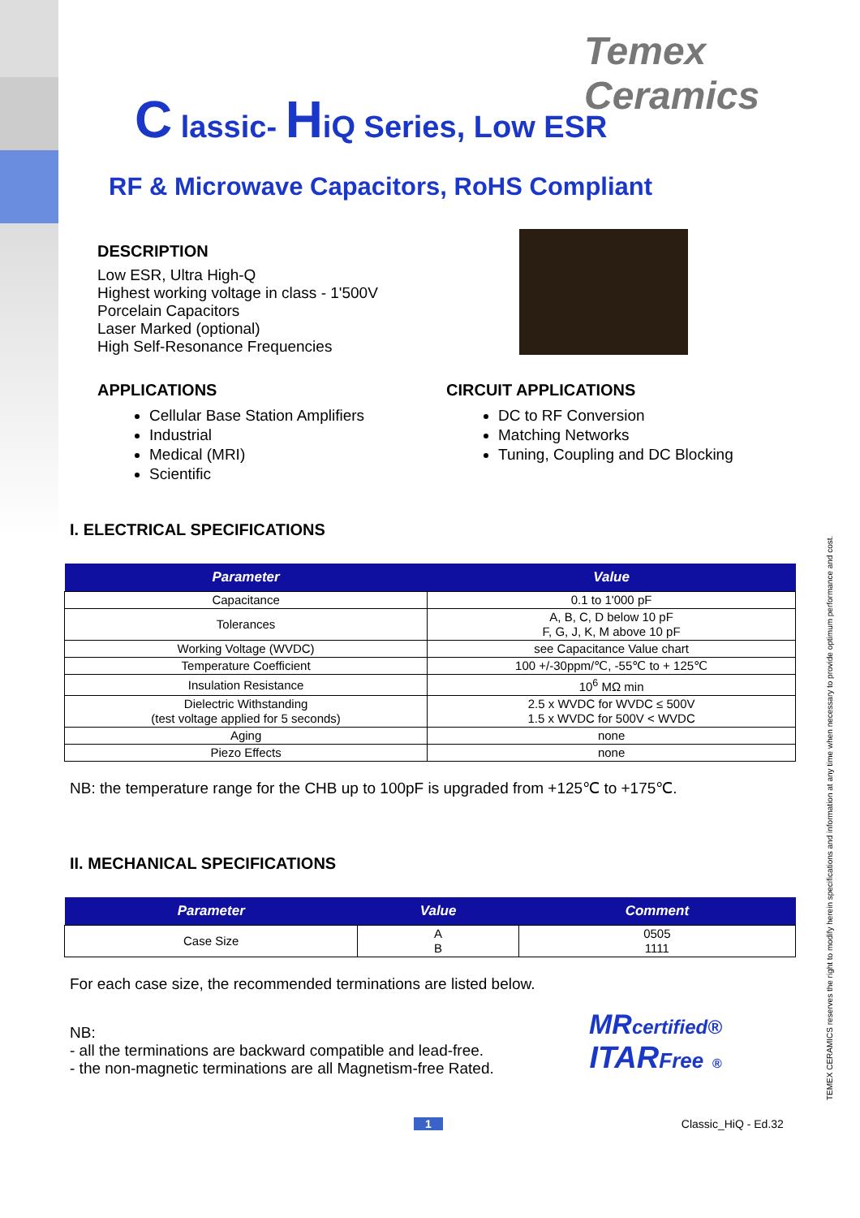Temex Ceramics
C lassic- HiQ Series, Low ESR
RF & Microwave Capacitors, RoHS Compliant
DESCRIPTION
Low ESR, Ultra High-Q
Highest working voltage in class - 1'500V
Porcelain Capacitors
Laser Marked (optional)
High Self-Resonance Frequencies
APPLICATIONS
Cellular Base Station Amplifiers
Industrial
Medical (MRI)
Scientific
CIRCUIT APPLICATIONS
DC to RF Conversion
Matching Networks
Tuning, Coupling and DC Blocking
I. ELECTRICAL SPECIFICATIONS
| Parameter | Value |
| --- | --- |
| Capacitance | 0.1 to 1'000 pF |
| Tolerances | A, B, C, D below 10 pF F, G, J, K, M above 10 pF |
| Working Voltage (WVDC) | see Capacitance Value chart |
| Temperature Coefficient | 100 +/-30ppm/℃, -55℃ to + 125℃ |
| Insulation Resistance | 10<sup>6</sup> MΩ min |
| Dielectric Withstanding (test voltage applied for 5 seconds) | 2.5 x WVDC for WVDC ≤ 500V 1.5 x WVDC for 500V < WVDC |
| Aging | none |
| Piezo Effects | none |
NB: the temperature range for the CHB up to 100pF is upgraded from +125℃ to +175℃.
II. MECHANICAL SPECIFICATIONS
| Parameter | Value | Comment |
| --- | --- | --- |
| Case Size | A B | 0505 1111 |
For each case size, the recommended terminations are listed below.
NB:
- all the terminations are backward compatible and lead-free.
- the non-magnetic terminations are all Magnetism-free Rated.
MRcertified®
ITARFree ®
1 Classic_HiQ - Ed.32
TEMEX CERAMICS reserves the right to modify herein specifications and information at any time when necessary to provide optimum performance and cost.